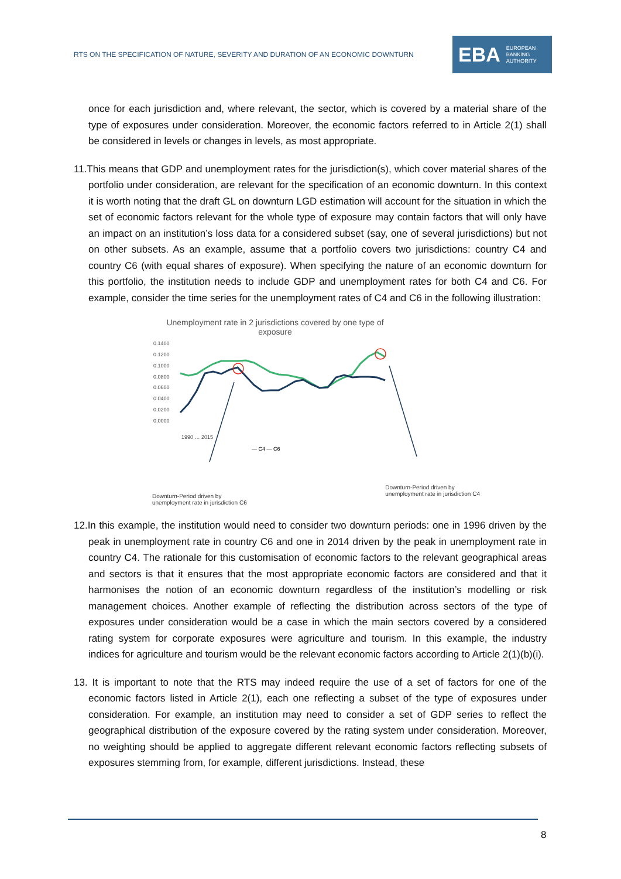RTS ON THE SPECIFICATION OF NATURE, SEVERITY AND DURATION OF AN ECONOMIC DOWNTURN
EBA EUROPEAN
BANKING
AUTHORITY
once for each jurisdiction and, where relevant, the sector, which is covered by a material share of the type of exposures under consideration. Moreover, the economic factors referred to in Article 2(1) shall be considered in levels or changes in levels, as most appropriate.
11.This means that GDP and unemployment rates for the jurisdiction(s), which cover material shares of the portfolio under consideration, are relevant for the specification of an economic downturn. In this context it is worth noting that the draft GL on downturn LGD estimation will account for the situation in which the set of economic factors relevant for the whole type of exposure may contain factors that will only have an impact on an institution’s loss data for a considered subset (say, one of several jurisdictions) but not on other subsets. As an example, assume that a portfolio covers two jurisdictions: country C4 and country C6 (with equal shares of exposure). When specifying the nature of an economic downturn for this portfolio, the institution needs to include GDP and unemployment rates for both C4 and C6. For example, consider the time series for the unemployment rates of C4 and C6 in the following illustration:
Unemployment rate in 2 jurisdictions covered by one type of exposure
0.1400
0.1200
0.1000
0.0800
0.0600
0.0400
0.0200
0.0000
1990 … 2015
— C4 — C6
Downturn-Period driven by
unemployment rate in jurisdiction C6 Downturn-Period driven by
unemployment rate in jurisdiction C4
12.In this example, the institution would need to consider two downturn periods: one in 1996 driven by the peak in unemployment rate in country C6 and one in 2014 driven by the peak in unemployment rate in country C4. The rationale for this customisation of economic factors to the relevant geographical areas and sectors is that it ensures that the most appropriate economic factors are considered and that it harmonises the notion of an economic downturn regardless of the institution’s modelling or risk management choices. Another example of reflecting the distribution across sectors of the type of exposures under consideration would be a case in which the main sectors covered by a considered rating system for corporate exposures were agriculture and tourism. In this example, the industry indices for agriculture and tourism would be the relevant economic factors according to Article 2(1)(b)(i).
13. It is important to note that the RTS may indeed require the use of a set of factors for one of the economic factors listed in Article 2(1), each one reflecting a subset of the type of exposures under consideration. For example, an institution may need to consider a set of GDP series to reflect the geographical distribution of the exposure covered by the rating system under consideration. Moreover, no weighting should be applied to aggregate different relevant economic factors reflecting subsets of exposures stemming from, for example, different jurisdictions. Instead, these
8